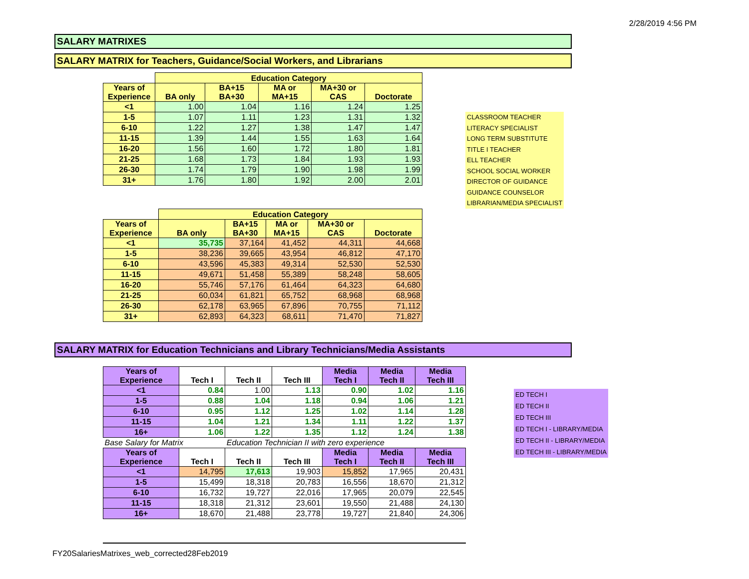2/28/2019 4:56 PM
SALARY MATRIXES
SALARY MATRIX for Teachers, Guidance/Social Workers, and Librarians
| | Education Category | | | | |
| --- | --- | --- | --- | --- | --- |
| Years of Experience | BA only | BA+15 BA+30 | MA or MA+15 | MA+30 or CAS | Doctorate |
| <1 | 1.00 | 1.04 | 1.16 | 1.24 | 1.25 |
| 1-5 | 1.07 | 1.11 | 1.23 | 1.31 | 1.32 |
| 6-10 | 1.22 | 1.27 | 1.38 | 1.47 | 1.47 |
| 11-15 | 1.39 | 1.44 | 1.55 | 1.63 | 1.64 |
| 16-20 | 1.56 | 1.60 | 1.72 | 1.80 | 1.81 |
| 21-25 | 1.68 | 1.73 | 1.84 | 1.93 | 1.93 |
| 26-30 | 1.74 | 1.79 | 1.90 | 1.98 | 1.99 |
| 31+ | 1.76 | 1.80 | 1.92 | 2.00 | 2.01 |
CLASSROOM TEACHER
LITERACY SPECIALIST
LONG TERM SUBSTITUTE
TITLE I TEACHER
ELL TEACHER
SCHOOL SOCIAL WORKER
DIRECTOR OF GUIDANCE
GUIDANCE COUNSELOR
LIBRARIAN/MEDIA SPECIALIST
| | Education Category | | | | |
| --- | --- | --- | --- | --- | --- |
| Years of Experience | BA only | BA+15 BA+30 | MA or MA+15 | MA+30 or CAS | Doctorate |
| <1 | 35,735 | 37,164 | 41,452 | 44,311 | 44,668 |
| 1-5 | 38,236 | 39,665 | 43,954 | 46,812 | 47,170 |
| 6-10 | 43,596 | 45,383 | 49,314 | 52,530 | 52,530 |
| 11-15 | 49,671 | 51,458 | 55,389 | 58,248 | 58,605 |
| 16-20 | 55,746 | 57,176 | 61,464 | 64,323 | 64,680 |
| 21-25 | 60,034 | 61,821 | 65,752 | 68,968 | 68,968 |
| 26-30 | 62,178 | 63,965 | 67,896 | 70,755 | 71,112 |
| 31+ | 62,893 | 64,323 | 68,611 | 71,470 | 71,827 |
SALARY MATRIX for Education Technicians and Library Technicians/Media Assistants
| Years of Experience | Tech I | Tech II | Tech III | Media Tech I | Media Tech II | Media Tech III |
| --- | --- | --- | --- | --- | --- | --- |
| <1 | 0.84 | 1.00 | 1.13 | 0.90 | 1.02 | 1.16 |
| 1-5 | 0.88 | 1.04 | 1.18 | 0.94 | 1.06 | 1.21 |
| 6-10 | 0.95 | 1.12 | 1.25 | 1.02 | 1.14 | 1.28 |
| 11-15 | 1.04 | 1.21 | 1.34 | 1.11 | 1.22 | 1.37 |
| 16+ | 1.06 | 1.22 | 1.35 | 1.12 | 1.24 | 1.38 |
| Base Salary for Matrix | | Education Technician II with zero experience | | | | |
| Years of Experience | Tech I | Tech II | Tech III | Media Tech I | Media Tech II | Media Tech III |
| <1 | 14,795 | 17,613 | 19,903 | 15,852 | 17,965 | 20,431 |
| 1-5 | 15,499 | 18,318 | 20,783 | 16,556 | 18,670 | 21,312 |
| 6-10 | 16,732 | 19,727 | 22,016 | 17,965 | 20,079 | 22,545 |
| 11-15 | 18,318 | 21,312 | 23,601 | 19,550 | 21,488 | 24,130 |
| 16+ | 18,670 | 21,488 | 23,778 | 19,727 | 21,840 | 24,306 |
ED TECH I
ED TECH II
ED TECH III
ED TECH I - LIBRARY/MEDIA
ED TECH II - LIBRARY/MEDIA
ED TECH III - LIBRARY/MEDIA
FY20SalariesMatrixes_web_corrected28Feb2019